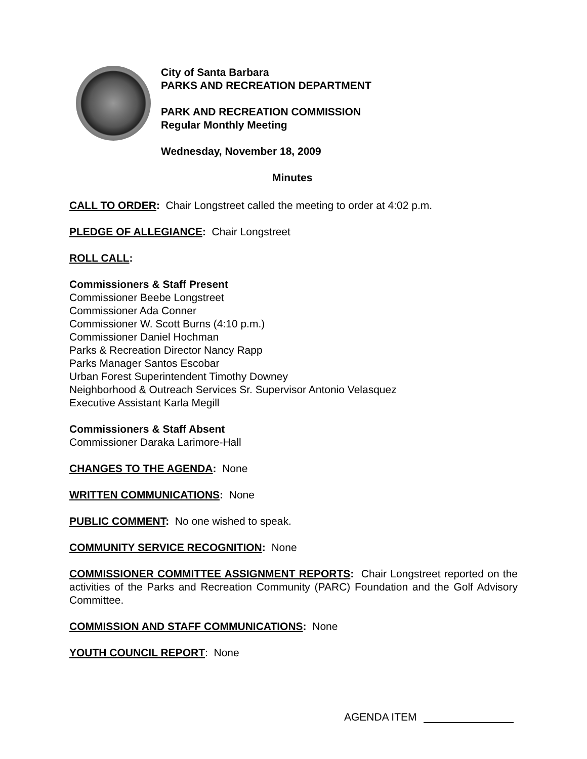City of Santa Barbara
PARKS AND RECREATION DEPARTMENT
PARK AND RECREATION COMMISSION
Regular Monthly Meeting
Wednesday, November 18, 2009
Minutes
CALL TO ORDER: Chair Longstreet called the meeting to order at 4:02 p.m.
PLEDGE OF ALLEGIANCE: Chair Longstreet
ROLL CALL:
Commissioners & Staff Present
Commissioner Beebe Longstreet
Commissioner Ada Conner
Commissioner W. Scott Burns (4:10 p.m.)
Commissioner Daniel Hochman
Parks & Recreation Director Nancy Rapp
Parks Manager Santos Escobar
Urban Forest Superintendent Timothy Downey
Neighborhood & Outreach Services Sr. Supervisor Antonio Velasquez
Executive Assistant Karla Megill
Commissioners & Staff Absent
Commissioner Daraka Larimore-Hall
CHANGES TO THE AGENDA: None
WRITTEN COMMUNICATIONS: None
PUBLIC COMMENT: No one wished to speak.
COMMUNITY SERVICE RECOGNITION: None
COMMISSIONER COMMITTEE ASSIGNMENT REPORTS: Chair Longstreet reported on the activities of the Parks and Recreation Community (PARC) Foundation and the Golf Advisory Committee.
COMMISSION AND STAFF COMMUNICATIONS: None
YOUTH COUNCIL REPORT: None
AGENDA ITEM